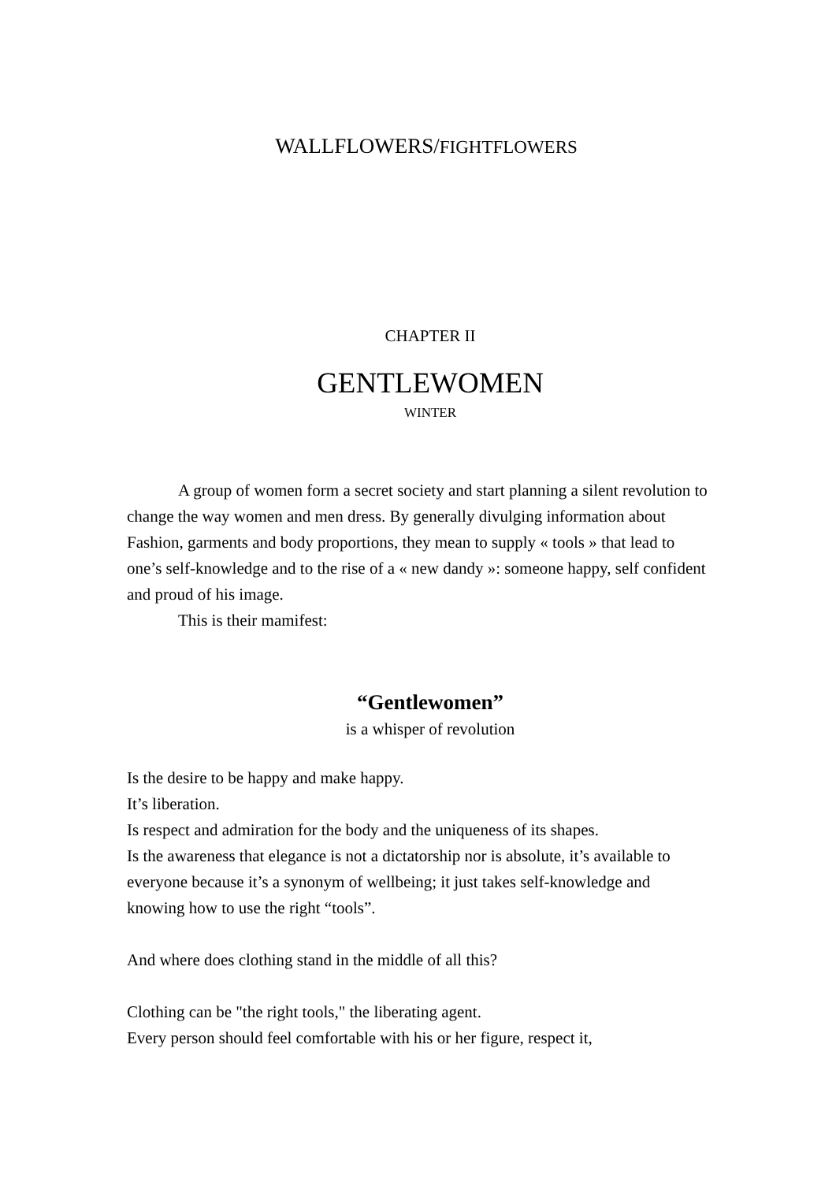WALLFLOWERS/FIGHTFLOWERS
CHAPTER II
GENTLEWOMEN
WINTER
A group of women form a secret society and start planning a silent revolution to change the way women and men dress. By generally divulging information about Fashion, garments and body proportions, they mean to supply « tools » that lead to one’s self-knowledge and to the rise of a « new dandy »: someone happy, self confident and proud of his image.
This is their mamifest:
“Gentlewomen”
is a whisper of revolution
Is the desire to be happy and make happy.
It’s liberation.
Is respect and admiration for the body and the uniqueness of its shapes.
Is the awareness that elegance is not a dictatorship nor is absolute, it’s available to everyone because it’s a synonym of wellbeing; it just takes self-knowledge and knowing how to use the right “tools”.
And where does clothing stand in the middle of all this?
Clothing can be "the right tools," the liberating agent.
Every person should feel comfortable with his or her figure, respect it,